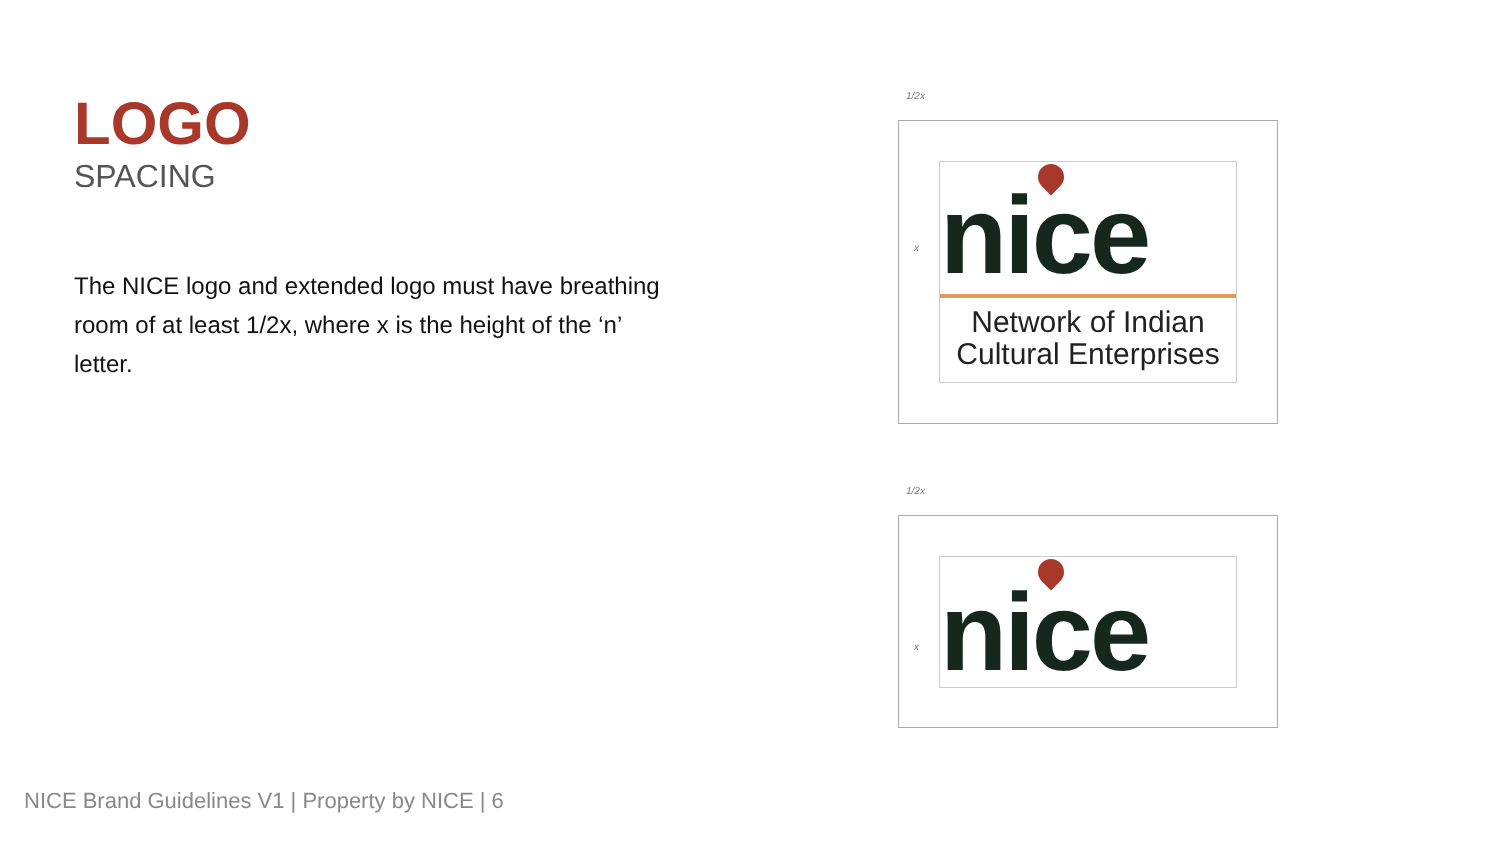LOGO
SPACING
The NICE logo and extended logo must have breathing room of at least 1/2x, where x is the height of the ‘n’ letter.
1/2x
nice
Network of Indian
Cultural Enterprises
1/2x
nice
x
x
NICE Brand Guidelines V1 | Property by NICE | 6